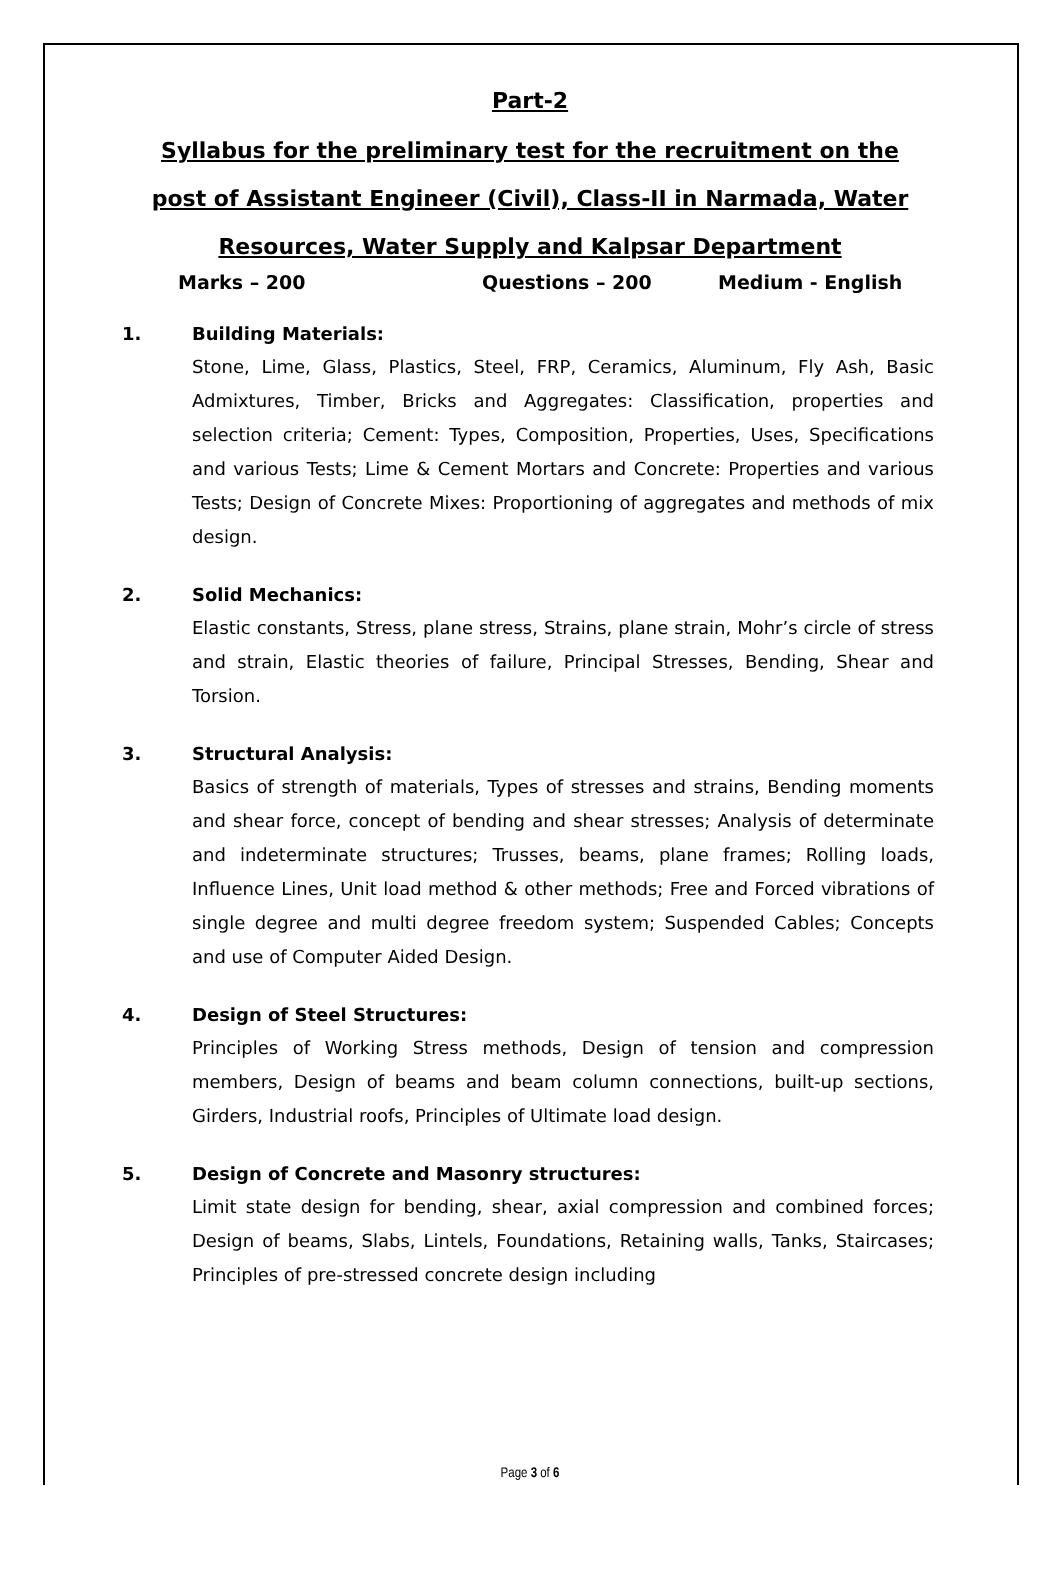Part-2
Syllabus for the preliminary test for the recruitment on the post of Assistant Engineer (Civil), Class-II in Narmada, Water Resources, Water Supply and Kalpsar Department
Marks – 200 Questions – 200 Medium - English
1. Building Materials:
Stone, Lime, Glass, Plastics, Steel, FRP, Ceramics, Aluminum, Fly Ash, Basic Admixtures, Timber, Bricks and Aggregates: Classification, properties and selection criteria; Cement: Types, Composition, Properties, Uses, Specifications and various Tests; Lime & Cement Mortars and Concrete: Properties and various Tests; Design of Concrete Mixes: Proportioning of aggregates and methods of mix design.
2. Solid Mechanics:
Elastic constants, Stress, plane stress, Strains, plane strain, Mohr’s circle of stress and strain, Elastic theories of failure, Principal Stresses, Bending, Shear and Torsion.
3. Structural Analysis:
Basics of strength of materials, Types of stresses and strains, Bending moments and shear force, concept of bending and shear stresses; Analysis of determinate and indeterminate structures; Trusses, beams, plane frames; Rolling loads, Influence Lines, Unit load method & other methods; Free and Forced vibrations of single degree and multi degree freedom system; Suspended Cables; Concepts and use of Computer Aided Design.
4. Design of Steel Structures:
Principles of Working Stress methods, Design of tension and compression members, Design of beams and beam column connections, built-up sections, Girders, Industrial roofs, Principles of Ultimate load design.
5. Design of Concrete and Masonry structures:
Limit state design for bending, shear, axial compression and combined forces; Design of beams, Slabs, Lintels, Foundations, Retaining walls, Tanks, Staircases; Principles of pre-stressed concrete design including
Page 3 of 6